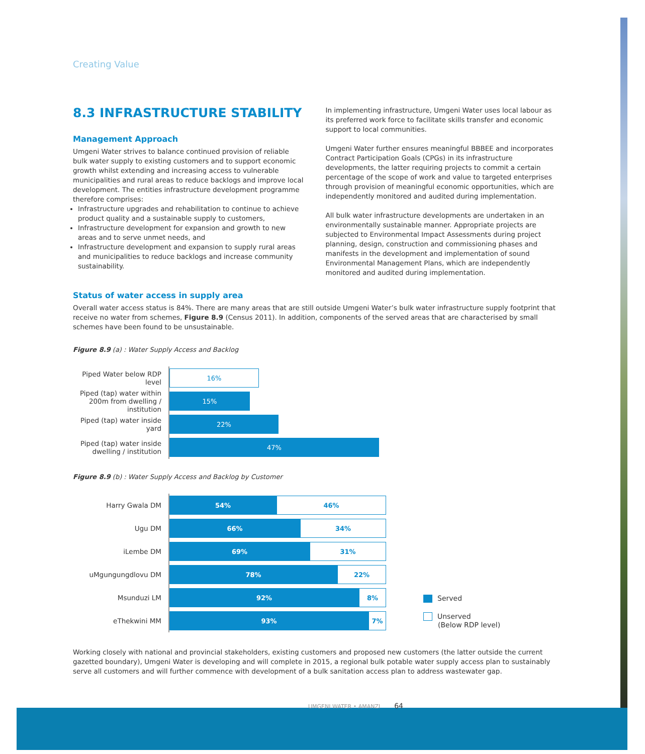Creating Value
8.3 INFRASTRUCTURE STABILITY
Management Approach
Umgeni Water strives to balance continued provision of reliable bulk water supply to existing customers and to support economic growth whilst extending and increasing access to vulnerable municipalities and rural areas to reduce backlogs and improve local development. The entities infrastructure development programme therefore comprises:
Infrastructure upgrades and rehabilitation to continue to achieve product quality and a sustainable supply to customers,
Infrastructure development for expansion and growth to new areas and to serve unmet needs, and
Infrastructure development and expansion to supply rural areas and municipalities to reduce backlogs and increase community sustainability.
In implementing infrastructure, Umgeni Water uses local labour as its preferred work force to facilitate skills transfer and economic support to local communities.
Umgeni Water further ensures meaningful BBBEE and incorporates Contract Participation Goals (CPGs) in its infrastructure developments, the latter requiring projects to commit a certain percentage of the scope of work and value to targeted enterprises through provision of meaningful economic opportunities, which are independently monitored and audited during implementation.
All bulk water infrastructure developments are undertaken in an environmentally sustainable manner. Appropriate projects are subjected to Environmental Impact Assessments during project planning, design, construction and commissioning phases and manifests in the development and implementation of sound Environmental Management Plans, which are independently monitored and audited during implementation.
Status of water access in supply area
Overall water access status is 84%. There are many areas that are still outside Umgeni Water’s bulk water infrastructure supply footprint that receive no water from schemes, Figure 8.9 (Census 2011). In addition, components of the served areas that are characterised by small schemes have been found to be unsustainable.
Figure 8.9 (a) : Water Supply Access and Backlog
Piped Water below RDP level
16%
Piped (tap) water within 200m from dwelling / institution
15%
Piped (tap) water inside yard
22%
Piped (tap) water inside dwelling / institution
47%
Figure 8.9 (b) : Water Supply Access and Backlog by Customer
Harry Gwala DM
54% 46%
Ugu DM
66% 34%
iLembe DM
69% 31%
uMgungungdlovu DM
78% 22%
Msunduzi LM
92% 8%
eThekwini MM
93% 7%
Served
Unserved
(Below RDP level)
Working closely with national and provincial stakeholders, existing customers and proposed new customers (the latter outside the current gazetted boundary), Umgeni Water is developing and will complete in 2015, a regional bulk potable water supply access plan to sustainably serve all customers and will further commence with development of a bulk sanitation access plan to address wastewater gap.
UMGENI WATER • AMANZI 64